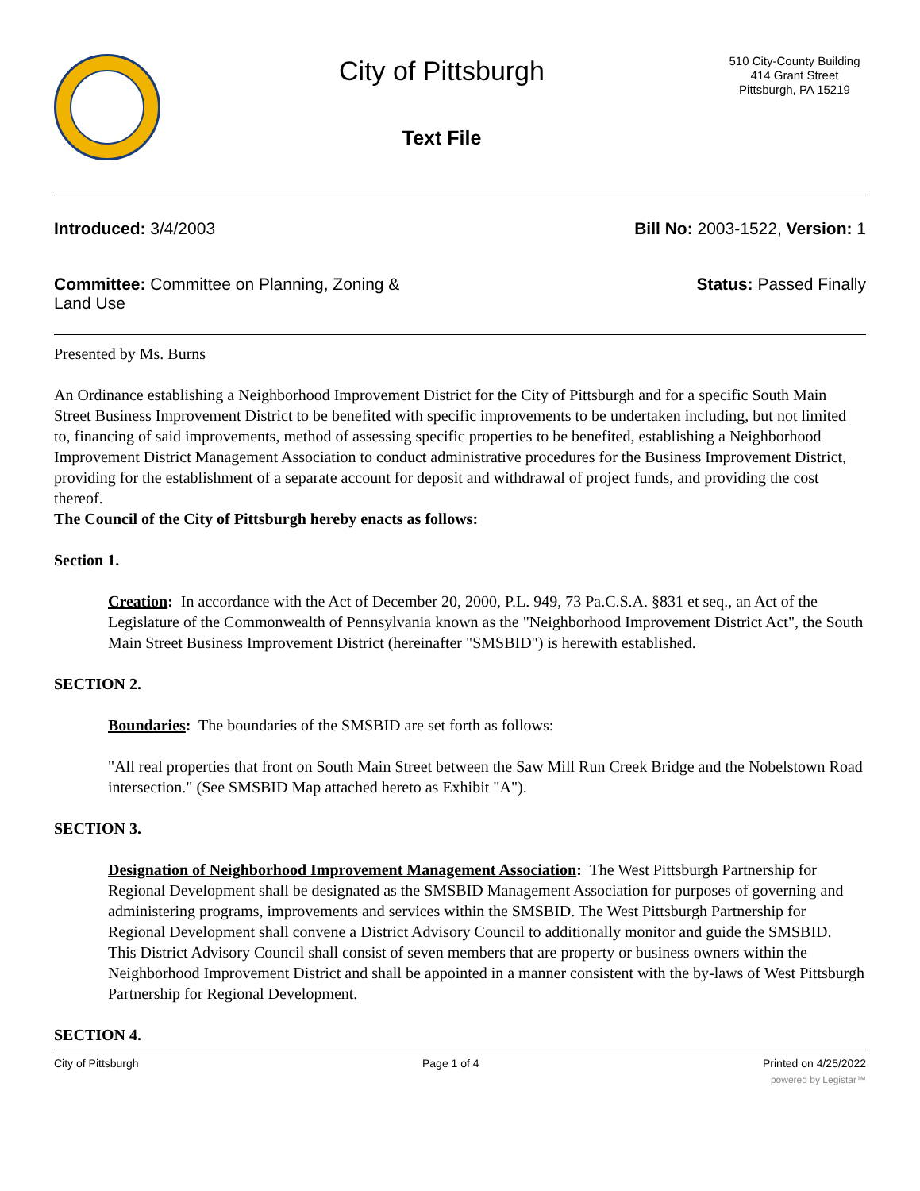City of Pittsburgh
Text File
510 City-County Building
414 Grant Street
Pittsburgh, PA 15219
Introduced: 3/4/2003 Bill No: 2003-1522, Version: 1
Committee: Committee on Planning, Zoning & Land Use
Status: Passed Finally
Presented by Ms. Burns
An Ordinance establishing a Neighborhood Improvement District for the City of Pittsburgh and for a specific South Main Street Business Improvement District to be benefited with specific improvements to be undertaken including, but not limited to, financing of said improvements, method of assessing specific properties to be benefited, establishing a Neighborhood Improvement District Management Association to conduct administrative procedures for the Business Improvement District, providing for the establishment of a separate account for deposit and withdrawal of project funds, and providing the cost thereof.
The Council of the City of Pittsburgh hereby enacts as follows:
Section 1.
Creation: In accordance with the Act of December 20, 2000, P.L. 949, 73 Pa.C.S.A. §831 et seq., an Act of the Legislature of the Commonwealth of Pennsylvania known as the "Neighborhood Improvement District Act", the South Main Street Business Improvement District (hereinafter "SMSBID") is herewith established.
SECTION 2.
Boundaries: The boundaries of the SMSBID are set forth as follows:
"All real properties that front on South Main Street between the Saw Mill Run Creek Bridge and the Nobelstown Road intersection." (See SMSBID Map attached hereto as Exhibit "A").
SECTION 3.
Designation of Neighborhood Improvement Management Association: The West Pittsburgh Partnership for Regional Development shall be designated as the SMSBID Management Association for purposes of governing and administering programs, improvements and services within the SMSBID. The West Pittsburgh Partnership for Regional Development shall convene a District Advisory Council to additionally monitor and guide the SMSBID. This District Advisory Council shall consist of seven members that are property or business owners within the Neighborhood Improvement District and shall be appointed in a manner consistent with the by-laws of West Pittsburgh Partnership for Regional Development.
SECTION 4.
City of Pittsburgh Page 1 of 4 Printed on 4/25/2022
powered by Legistar™